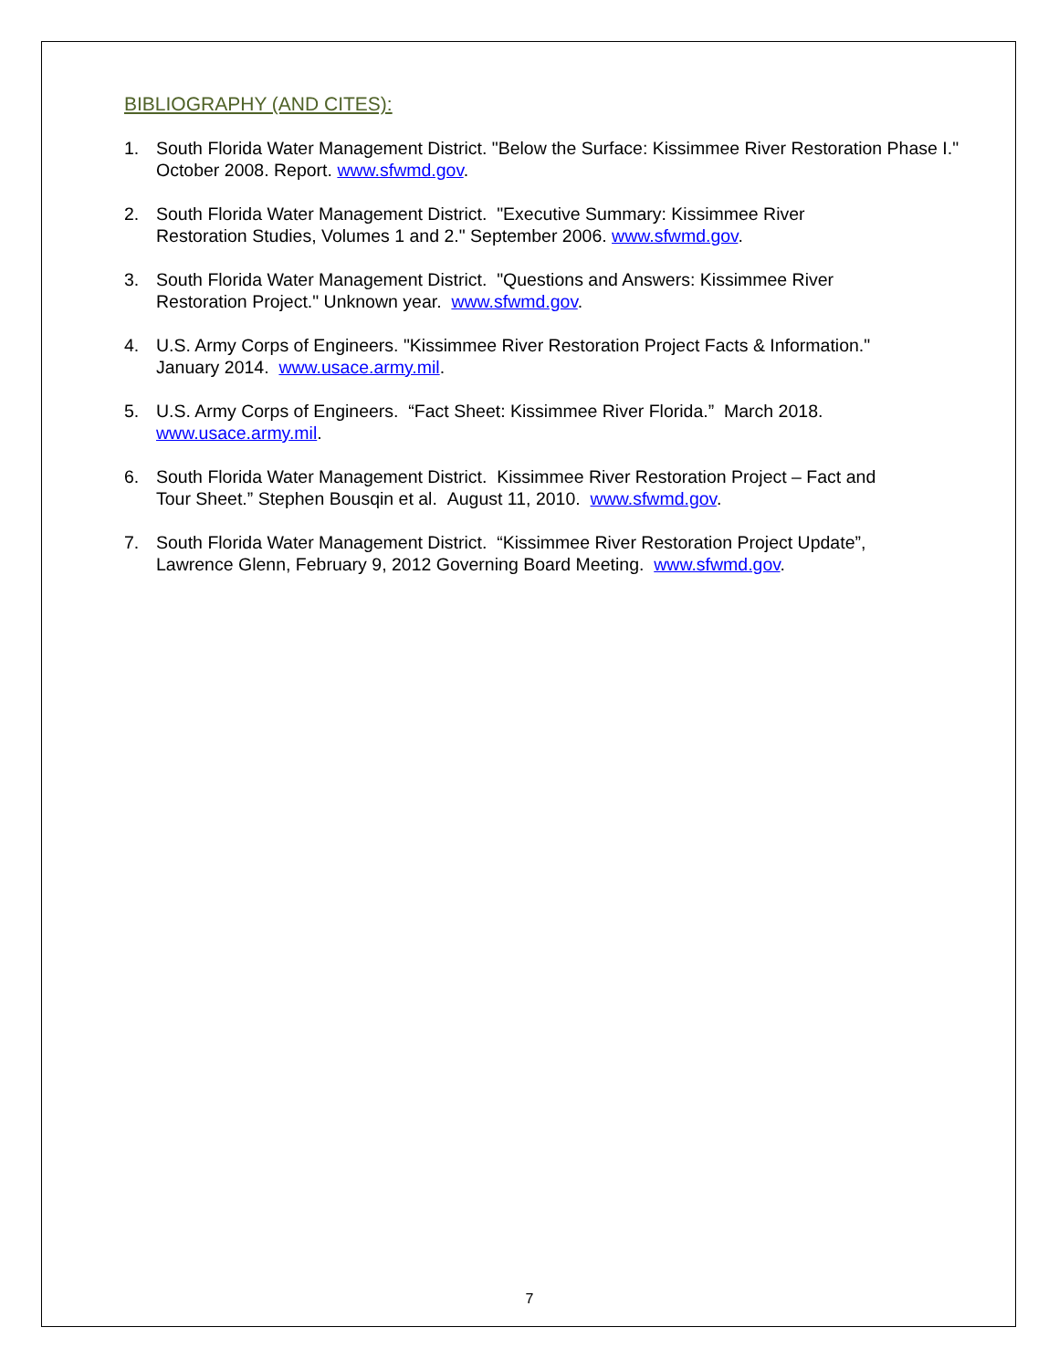BIBLIOGRAPHY (AND CITES):
1. South Florida Water Management District. "Below the Surface: Kissimmee River Restoration Phase I." October 2008. Report. www.sfwmd.gov.
2. South Florida Water Management District. "Executive Summary: Kissimmee River
Restoration Studies, Volumes 1 and 2." September 2006. www.sfwmd.gov.
3. South Florida Water Management District. "Questions and Answers: Kissimmee River
Restoration Project." Unknown year. www.sfwmd.gov.
4. U.S. Army Corps of Engineers. "Kissimmee River Restoration Project Facts & Information."
January 2014. www.usace.army.mil.
5. U.S. Army Corps of Engineers. “Fact Sheet: Kissimmee River Florida.” March 2018.
www.usace.army.mil.
6. South Florida Water Management District. Kissimmee River Restoration Project – Fact and
Tour Sheet.” Stephen Bousqin et al. August 11, 2010. www.sfwmd.gov.
7. South Florida Water Management District. “Kissimmee River Restoration Project Update”,
Lawrence Glenn, February 9, 2012 Governing Board Meeting. www.sfwmd.gov.
7